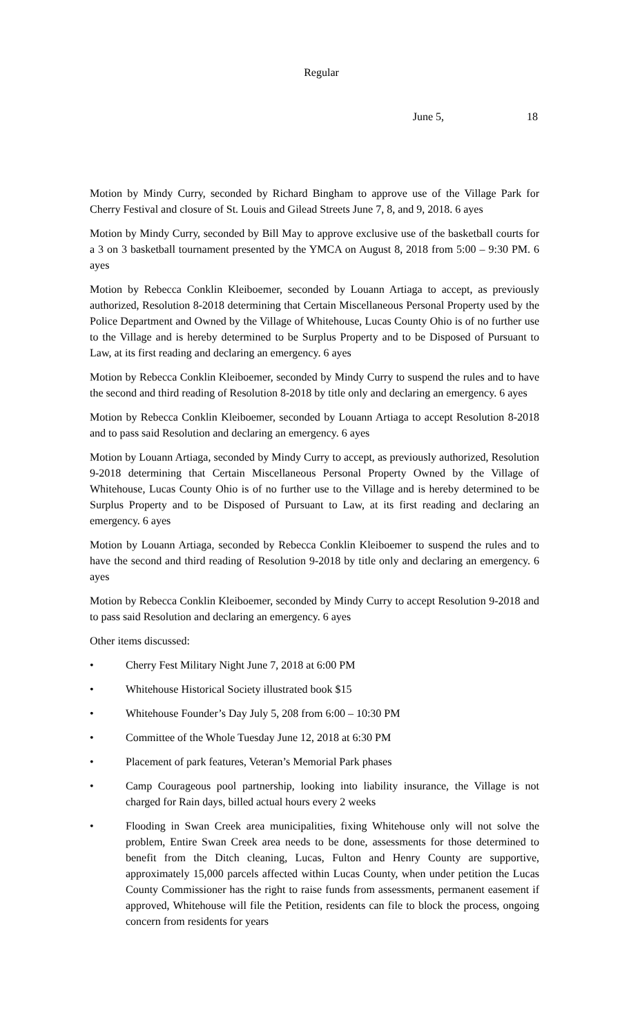Regular
June 5, 18
Motion by Mindy Curry, seconded by Richard Bingham to approve use of the Village Park for Cherry Festival and closure of St. Louis and Gilead Streets June 7, 8, and 9, 2018. 6 ayes
Motion by Mindy Curry, seconded by Bill May to approve exclusive use of the basketball courts for a 3 on 3 basketball tournament presented by the YMCA on August 8, 2018 from 5:00 – 9:30 PM. 6 ayes
Motion by Rebecca Conklin Kleiboemer, seconded by Louann Artiaga to accept, as previously authorized, Resolution 8-2018 determining that Certain Miscellaneous Personal Property used by the Police Department and Owned by the Village of Whitehouse, Lucas County Ohio is of no further use to the Village and is hereby determined to be Surplus Property and to be Disposed of Pursuant to Law, at its first reading and declaring an emergency. 6 ayes
Motion by Rebecca Conklin Kleiboemer, seconded by Mindy Curry to suspend the rules and to have the second and third reading of Resolution 8-2018 by title only and declaring an emergency. 6 ayes
Motion by Rebecca Conklin Kleiboemer, seconded by Louann Artiaga to accept Resolution 8-2018 and to pass said Resolution and declaring an emergency. 6 ayes
Motion by Louann Artiaga, seconded by Mindy Curry to accept, as previously authorized, Resolution 9-2018 determining that Certain Miscellaneous Personal Property Owned by the Village of Whitehouse, Lucas County Ohio is of no further use to the Village and is hereby determined to be Surplus Property and to be Disposed of Pursuant to Law, at its first reading and declaring an emergency. 6 ayes
Motion by Louann Artiaga, seconded by Rebecca Conklin Kleiboemer to suspend the rules and to have the second and third reading of Resolution 9-2018 by title only and declaring an emergency. 6 ayes
Motion by Rebecca Conklin Kleiboemer, seconded by Mindy Curry to accept Resolution 9-2018 and to pass said Resolution and declaring an emergency. 6 ayes
Other items discussed:
• Cherry Fest Military Night June 7, 2018 at 6:00 PM
• Whitehouse Historical Society illustrated book $15
• Whitehouse Founder’s Day July 5, 208 from 6:00 – 10:30 PM
• Committee of the Whole Tuesday June 12, 2018 at 6:30 PM
• Placement of park features, Veteran’s Memorial Park phases
• Camp Courageous pool partnership, looking into liability insurance, the Village is not charged for Rain days, billed actual hours every 2 weeks
• Flooding in Swan Creek area municipalities, fixing Whitehouse only will not solve the problem, Entire Swan Creek area needs to be done, assessments for those determined to benefit from the Ditch cleaning, Lucas, Fulton and Henry County are supportive, approximately 15,000 parcels affected within Lucas County, when under petition the Lucas County Commissioner has the right to raise funds from assessments, permanent easement if approved, Whitehouse will file the Petition, residents can file to block the process, ongoing concern from residents for years